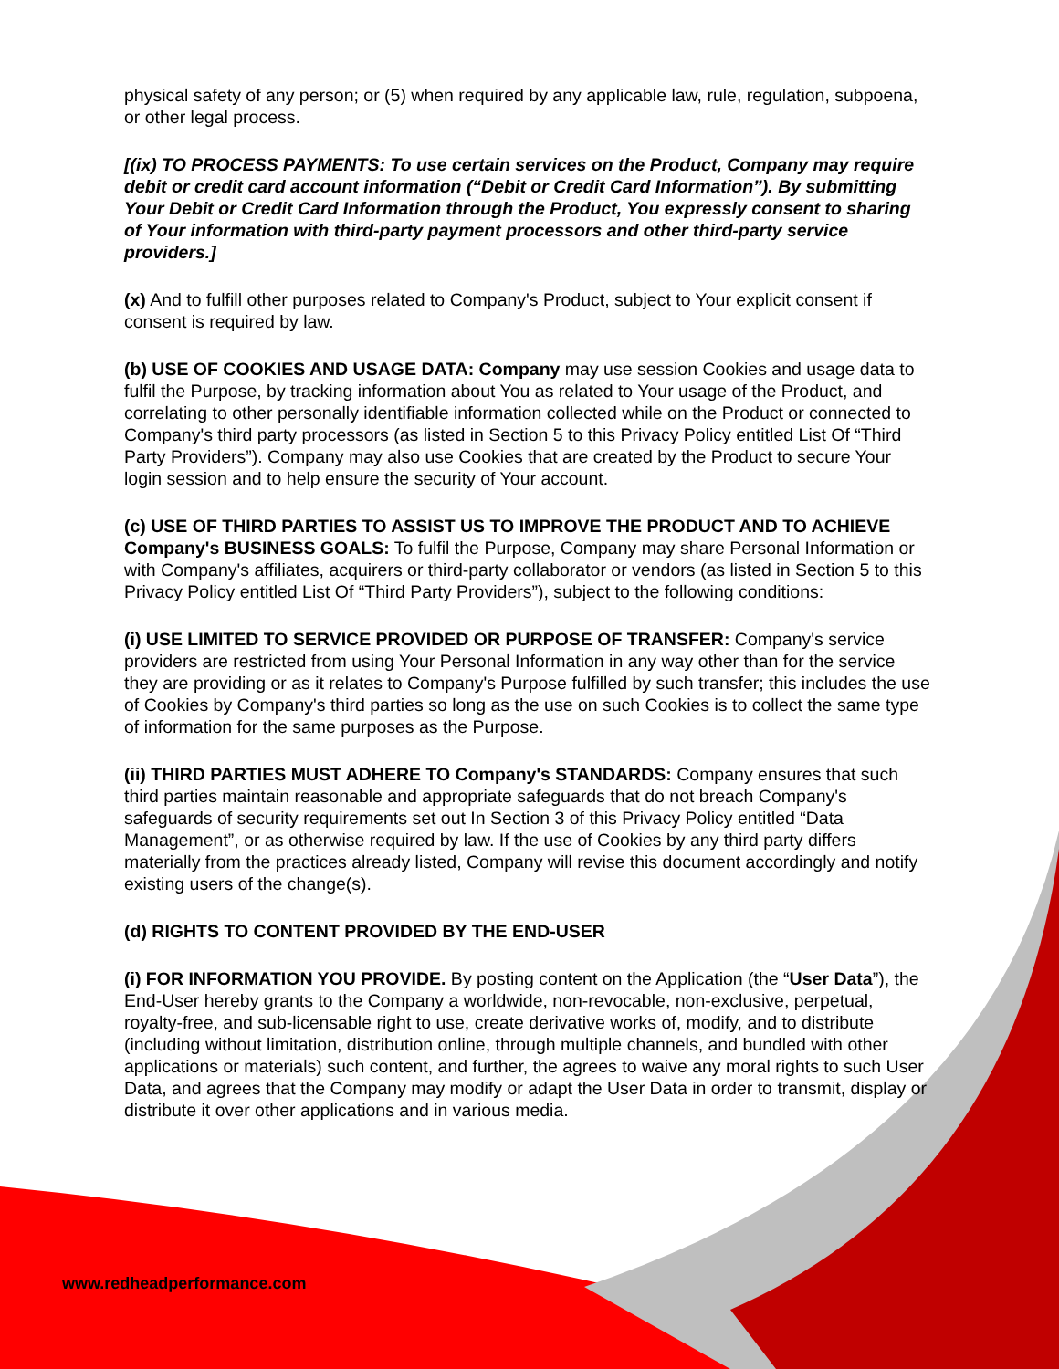physical safety of any person; or (5) when required by any applicable law, rule, regulation, subpoena, or other legal process.
[(ix) TO PROCESS PAYMENTS: To use certain services on the Product, Company may require debit or credit card account information (“Debit or Credit Card Information”). By submitting Your Debit or Credit Card Information through the Product, You expressly consent to sharing of Your information with third-party payment processors and other third-party service providers.]
(x) And to fulfill other purposes related to Company's Product, subject to Your explicit consent if consent is required by law.
(b) USE OF COOKIES AND USAGE DATA: Company may use session Cookies and usage data to fulfil the Purpose, by tracking information about You as related to Your usage of the Product, and correlating to other personally identifiable information collected while on the Product or connected to Company's third party processors (as listed in Section 5 to this Privacy Policy entitled List Of “Third Party Providers”). Company may also use Cookies that are created by the Product to secure Your login session and to help ensure the security of Your account.
(c) USE OF THIRD PARTIES TO ASSIST US TO IMPROVE THE PRODUCT AND TO ACHIEVE Company's BUSINESS GOALS: To fulfil the Purpose, Company may share Personal Information or with Company's affiliates, acquirers or third-party collaborator or vendors (as listed in Section 5 to this Privacy Policy entitled List Of “Third Party Providers”), subject to the following conditions:
(i) USE LIMITED TO SERVICE PROVIDED OR PURPOSE OF TRANSFER: Company's service providers are restricted from using Your Personal Information in any way other than for the service they are providing or as it relates to Company's Purpose fulfilled by such transfer; this includes the use of Cookies by Company's third parties so long as the use on such Cookies is to collect the same type of information for the same purposes as the Purpose.
(ii) THIRD PARTIES MUST ADHERE TO Company's STANDARDS: Company ensures that such third parties maintain reasonable and appropriate safeguards that do not breach Company's safeguards of security requirements set out In Section 3 of this Privacy Policy entitled “Data Management”, or as otherwise required by law. If the use of Cookies by any third party differs materially from the practices already listed, Company will revise this document accordingly and notify existing users of the change(s).
(d) RIGHTS TO CONTENT PROVIDED BY THE END-USER
(i) FOR INFORMATION YOU PROVIDE. By posting content on the Application (the “User Data”), the End-User hereby grants to the Company a worldwide, non-revocable, non-exclusive, perpetual, royalty-free, and sub-licensable right to use, create derivative works of, modify, and to distribute (including without limitation, distribution online, through multiple channels, and bundled with other applications or materials) such content, and further, the agrees to waive any moral rights to such User Data, and agrees that the Company may modify or adapt the User Data in order to transmit, display or distribute it over other applications and in various media.
www.redheadperformance.com